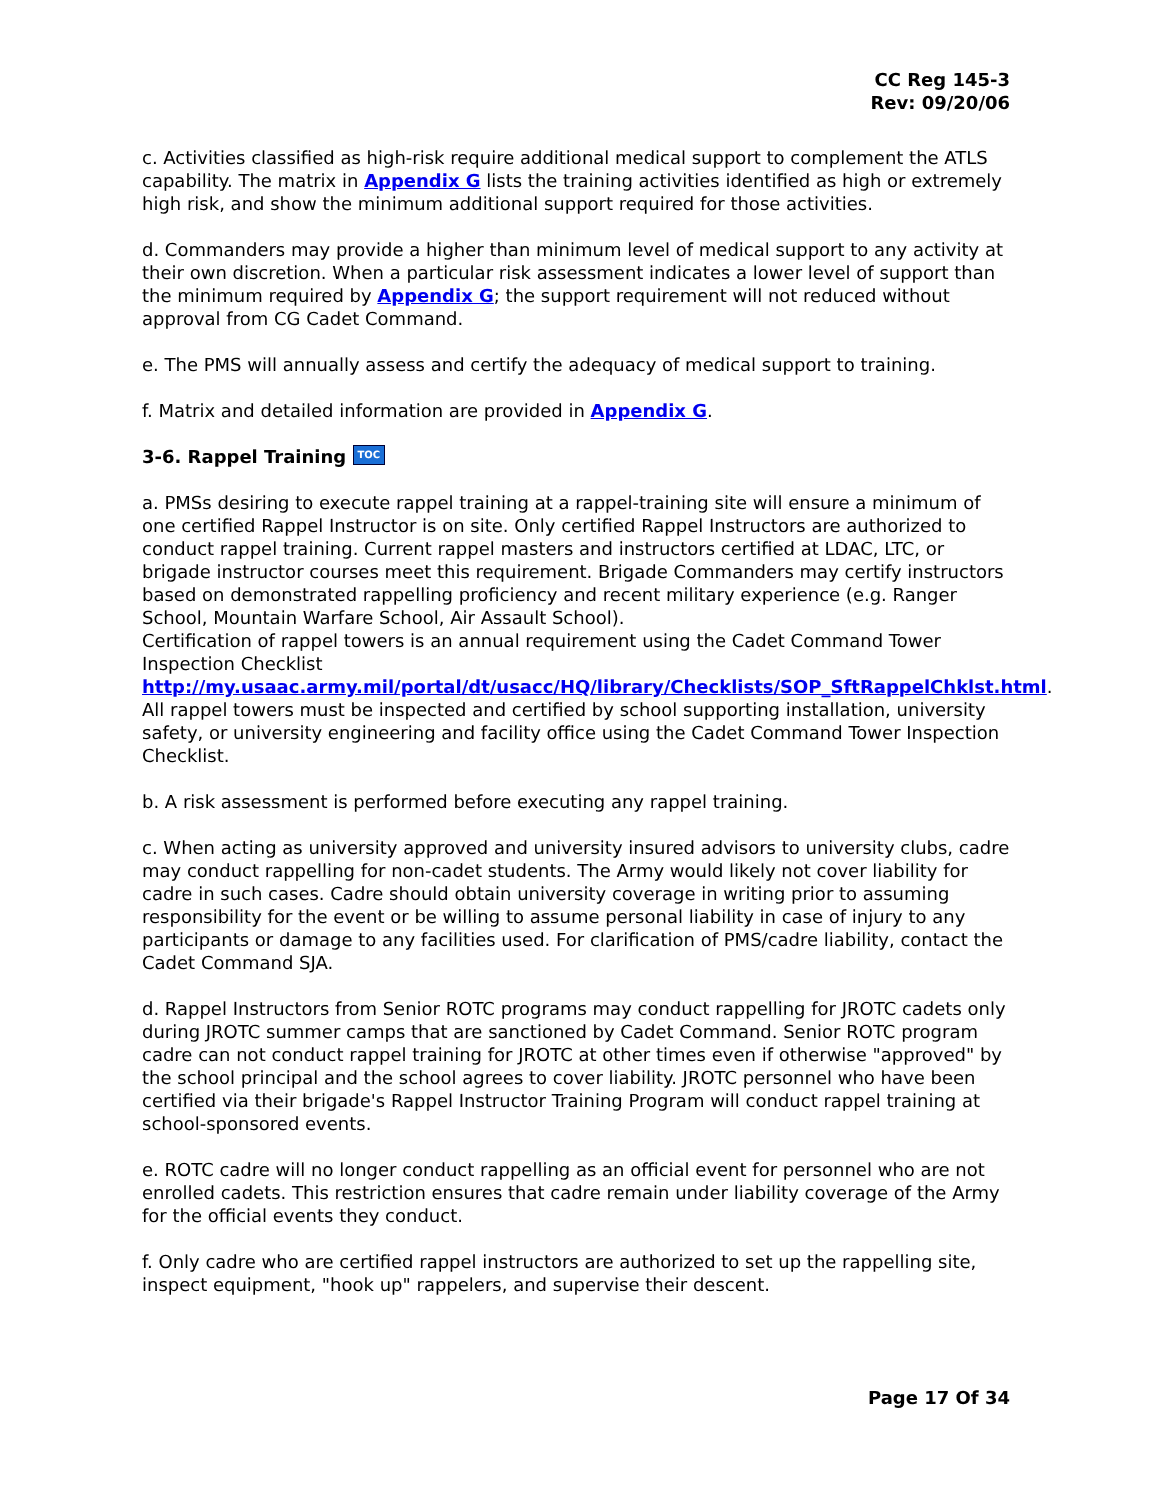CC Reg 145-3
Rev: 09/20/06
c. Activities classified as high-risk require additional medical support to complement the ATLS capability. The matrix in Appendix G lists the training activities identified as high or extremely high risk, and show the minimum additional support required for those activities.
d. Commanders may provide a higher than minimum level of medical support to any activity at their own discretion. When a particular risk assessment indicates a lower level of support than the minimum required by Appendix G; the support requirement will not reduced without approval from CG Cadet Command.
e. The PMS will annually assess and certify the adequacy of medical support to training.
f. Matrix and detailed information are provided in Appendix G.
3-6. Rappel Training TOC
a. PMSs desiring to execute rappel training at a rappel-training site will ensure a minimum of one certified Rappel Instructor is on site. Only certified Rappel Instructors are authorized to conduct rappel training. Current rappel masters and instructors certified at LDAC, LTC, or brigade instructor courses meet this requirement. Brigade Commanders may certify instructors based on demonstrated rappelling proficiency and recent military experience (e.g. Ranger School, Mountain Warfare School, Air Assault School).
Certification of rappel towers is an annual requirement using the Cadet Command Tower Inspection Checklist http://my.usaac.army.mil/portal/dt/usacc/HQ/library/Checklists/SOP_SftRappelChklst.html. All rappel towers must be inspected and certified by school supporting installation, university safety, or university engineering and facility office using the Cadet Command Tower Inspection Checklist.
b. A risk assessment is performed before executing any rappel training.
c. When acting as university approved and university insured advisors to university clubs, cadre may conduct rappelling for non-cadet students. The Army would likely not cover liability for cadre in such cases. Cadre should obtain university coverage in writing prior to assuming responsibility for the event or be willing to assume personal liability in case of injury to any participants or damage to any facilities used. For clarification of PMS/cadre liability, contact the Cadet Command SJA.
d. Rappel Instructors from Senior ROTC programs may conduct rappelling for JROTC cadets only during JROTC summer camps that are sanctioned by Cadet Command. Senior ROTC program cadre can not conduct rappel training for JROTC at other times even if otherwise "approved" by the school principal and the school agrees to cover liability. JROTC personnel who have been certified via their brigade's Rappel Instructor Training Program will conduct rappel training at school-sponsored events.
e. ROTC cadre will no longer conduct rappelling as an official event for personnel who are not enrolled cadets. This restriction ensures that cadre remain under liability coverage of the Army for the official events they conduct.
f. Only cadre who are certified rappel instructors are authorized to set up the rappelling site, inspect equipment, "hook up" rappelers, and supervise their descent.
Page 17 Of 34